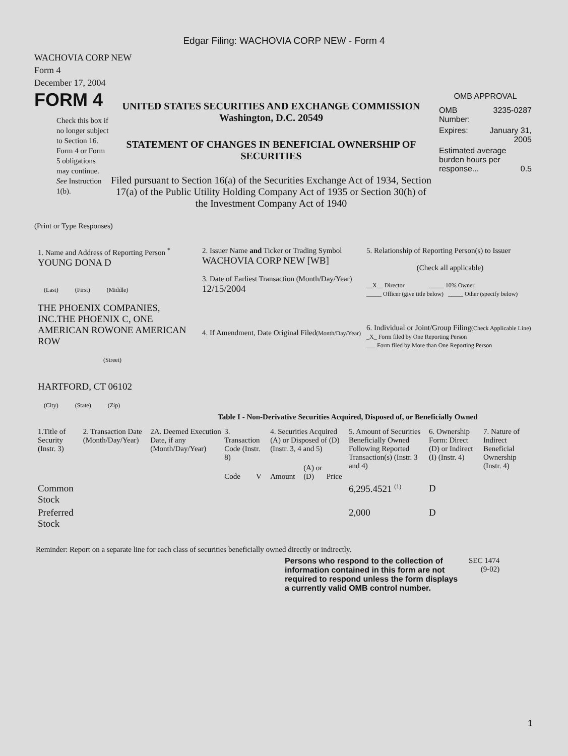Edgar Filing: WACHOVIA CORP NEW - Form 4
WACHOVIA CORP NEW
Form 4
December 17, 2004
FORM 4
Check this box if no longer subject to Section 16. Form 4 or Form 5 obligations may continue. See Instruction 1(b).
UNITED STATES SECURITIES AND EXCHANGE COMMISSION
Washington, D.C. 20549
STATEMENT OF CHANGES IN BENEFICIAL OWNERSHIP OF SECURITIES
Filed pursuant to Section 16(a) of the Securities Exchange Act of 1934, Section 17(a) of the Public Utility Holding Company Act of 1935 or Section 30(h) of the Investment Company Act of 1940
OMB APPROVAL
| OMB Number: | 3235-0287 |
| Expires: | January 31, 2005 |
| Estimated average burden hours per response... 0.5 | |
(Print or Type Responses)
| 1. Name and Address of Reporting Person <sup>*</sup> YOUNG DONA D (Last) (First) (Middle) THE PHOENIX COMPANIES, INC.THE PHOENIX C, ONE AMERICAN ROWONE AMERICAN ROW (Street) HARTFORD, CT 06102 (City) (State) (Zip) | 2. Issuer Name and Ticker or Trading Symbol WACHOVIA CORP NEW [WB] 3. Date of Earliest Transaction (Month/Day/Year) 12/15/2004 4. If Amendment, Date Original Filed (Month/Day/Year) | 5. Relationship of Reporting Person(s) to Issuer (Check all applicable) __X__ Director _____ 10% Owner _____ Officer (give title below) _____ Other (specify below) 6. Individual or Joint/Group Filing (Check Applicable Line) _X_ Form filed by One Reporting Person ___ Form filed by More than One Reporting Person |
Table I - Non-Derivative Securities Acquired, Disposed of, or Beneficially Owned
| 1.Title of Security (Instr. 3) | 2. Transaction Date (Month/Day/Year) | 2A. Deemed Execution Date, if any (Month/Day/Year) | 3. Transaction Code (Instr. 8) | | 4. Securities Acquired (A) or Disposed of (D) (Instr. 3, 4 and 5) | | | 5. Amount of Securities Beneficially Owned Following Reported Transaction(s) (Instr. 3 and 4) | 6. Ownership Form: Direct (D) or Indirect (I) (Instr. 4) | 7. Nature of Indirect Beneficial Ownership (Instr. 4) |
| --- | --- | --- | --- | --- | --- | --- | --- | --- | --- | --- |
| | | | Code | V | Amount | (A) or (D) | Price | | | |
| Common Stock | | | | | | | | 6,295.4521 <sup>(1)</sup> | D | |
| Preferred Stock | | | | | | | | 2,000 | D | |
Reminder: Report on a separate line for each class of securities beneficially owned directly or indirectly.
Persons who respond to the collection of information contained in this form are not required to respond unless the form displays a currently valid OMB control number.
SEC 1474
(9-02)
1